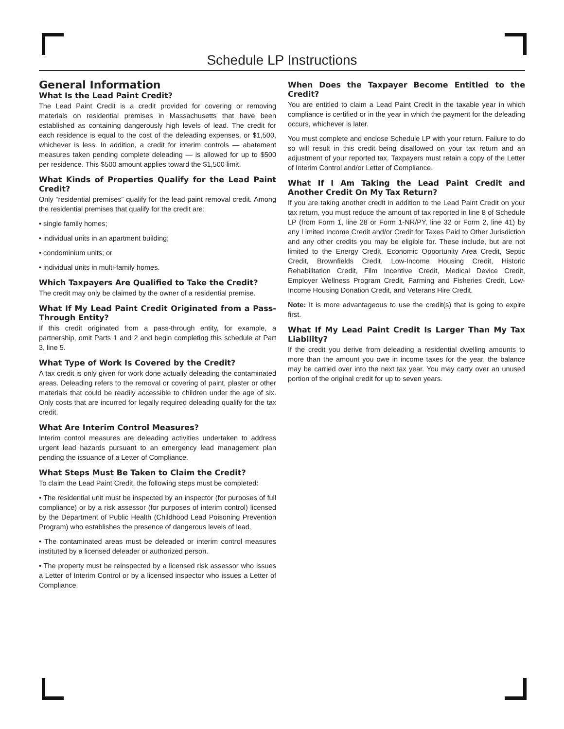Schedule LP Instructions
General Information
What Is the Lead Paint Credit?
The Lead Paint Credit is a credit provided for covering or removing materials on residential premises in Massachusetts that have been established as containing dangerously high levels of lead. The credit for each residence is equal to the cost of the deleading expenses, or $1,500, whichever is less. In addition, a credit for interim controls — abatement measures taken pending complete deleading — is allowed for up to $500 per residence. This $500 amount applies toward the $1,500 limit.
What Kinds of Properties Qualify for the Lead Paint Credit?
Only “residential premises” qualify for the lead paint removal credit. Among the residential premises that qualify for the credit are:
• single family homes;
• individual units in an apartment building;
• condominium units; or
• individual units in multi-family homes.
Which Taxpayers Are Qualified to Take the Credit?
The credit may only be claimed by the owner of a residential premise.
What If My Lead Paint Credit Originated from a Pass-Through Entity?
If this credit originated from a pass-through entity, for example, a partnership, omit Parts 1 and 2 and begin completing this schedule at Part 3, line 5.
What Type of Work Is Covered by the Credit?
A tax credit is only given for work done actually deleading the contaminated areas. Deleading refers to the removal or covering of paint, plaster or other materials that could be readily accessible to children under the age of six. Only costs that are incurred for legally required deleading qualify for the tax credit.
What Are Interim Control Measures?
Interim control measures are deleading activities undertaken to address urgent lead hazards pursuant to an emergency lead management plan pending the issuance of a Letter of Compliance.
What Steps Must Be Taken to Claim the Credit?
To claim the Lead Paint Credit, the following steps must be completed:
• The residential unit must be inspected by an inspector (for purposes of full compliance) or by a risk assessor (for purposes of interim control) licensed by the Department of Public Health (Childhood Lead Poisoning Prevention Program) who establishes the presence of dangerous levels of lead.
• The contaminated areas must be deleaded or interim control measures instituted by a licensed deleader or authorized person.
• The property must be reinspected by a licensed risk assessor who issues a Letter of Interim Control or by a licensed inspector who issues a Letter of Compliance.
When Does the Taxpayer Become Entitled to the Credit?
You are entitled to claim a Lead Paint Credit in the taxable year in which compliance is certified or in the year in which the payment for the deleading occurs, whichever is later.
You must complete and enclose Schedule LP with your return. Failure to do so will result in this credit being disallowed on your tax return and an adjustment of your reported tax. Taxpayers must retain a copy of the Letter of Interim Control and/or Letter of Compliance.
What If I Am Taking the Lead Paint Credit and Another Credit On My Tax Return?
If you are taking another credit in addition to the Lead Paint Credit on your tax return, you must reduce the amount of tax reported in line 8 of Schedule LP (from Form 1, line 28 or Form 1-NR/PY, line 32 or Form 2, line 41) by any Limited Income Credit and/or Credit for Taxes Paid to Other Jurisdiction and any other credits you may be eligible for. These include, but are not limited to the Energy Credit, Economic Opportunity Area Credit, Septic Credit, Brownfields Credit, Low-Income Housing Credit, Historic Rehabilitation Credit, Film Incentive Credit, Medical Device Credit, Employer Wellness Program Credit, Farming and Fisheries Credit, Low-Income Housing Donation Credit, and Veterans Hire Credit.
Note: It is more advantageous to use the credit(s) that is going to expire first.
What If My Lead Paint Credit Is Larger Than My Tax Liability?
If the credit you derive from deleading a residential dwelling amounts to more than the amount you owe in income taxes for the year, the balance may be carried over into the next tax year. You may carry over an unused portion of the original credit for up to seven years.